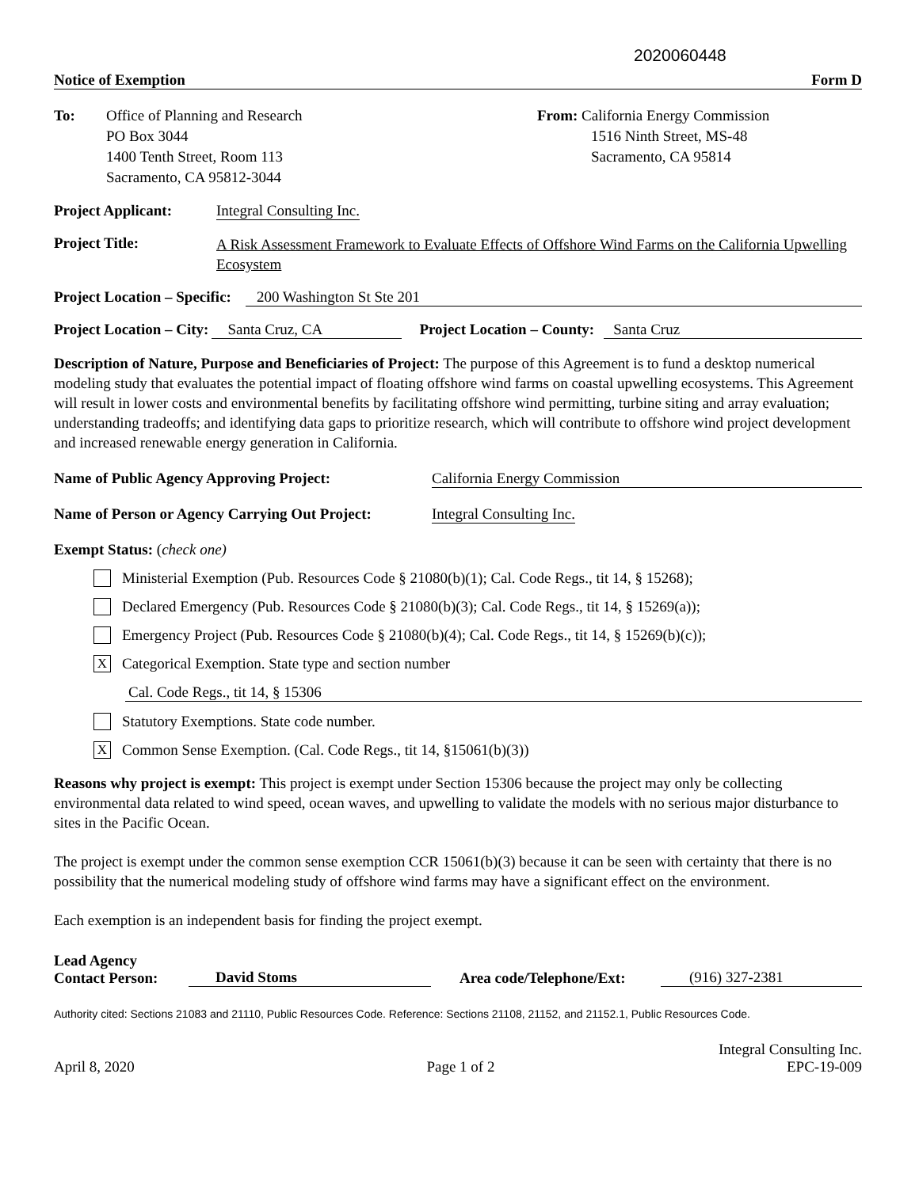2020060448
Notice of Exemption Form D
To: Office of Planning and Research
PO Box 3044
1400 Tenth Street, Room 113
Sacramento, CA 95812-3044
From: California Energy Commission
1516 Ninth Street, MS-48
Sacramento, CA 95814
Project Applicant: Integral Consulting Inc.
Project Title: A Risk Assessment Framework to Evaluate Effects of Offshore Wind Farms on the California Upwelling Ecosystem
Project Location – Specific: 200 Washington St Ste 201
Project Location – City: Santa Cruz, CA Project Location – County: Santa Cruz
Description of Nature, Purpose and Beneficiaries of Project: The purpose of this Agreement is to fund a desktop numerical modeling study that evaluates the potential impact of floating offshore wind farms on coastal upwelling ecosystems. This Agreement will result in lower costs and environmental benefits by facilitating offshore wind permitting, turbine siting and array evaluation; understanding tradeoffs; and identifying data gaps to prioritize research, which will contribute to offshore wind project development and increased renewable energy generation in California.
Name of Public Agency Approving Project: California Energy Commission
Name of Person or Agency Carrying Out Project: Integral Consulting Inc.
Exempt Status: (check one)
Ministerial Exemption (Pub. Resources Code § 21080(b)(1); Cal. Code Regs., tit 14, § 15268);
Declared Emergency (Pub. Resources Code § 21080(b)(3); Cal. Code Regs., tit 14, § 15269(a));
Emergency Project (Pub. Resources Code § 21080(b)(4); Cal. Code Regs., tit 14, § 15269(b)(c));
X Categorical Exemption. State type and section number
Cal. Code Regs., tit 14, § 15306
Statutory Exemptions. State code number.
X Common Sense Exemption. (Cal. Code Regs., tit 14, §15061(b)(3))
Reasons why project is exempt: This project is exempt under Section 15306 because the project may only be collecting environmental data related to wind speed, ocean waves, and upwelling to validate the models with no serious major disturbance to sites in the Pacific Ocean.
The project is exempt under the common sense exemption CCR 15061(b)(3) because it can be seen with certainty that there is no possibility that the numerical modeling study of offshore wind farms may have a significant effect on the environment.
Each exemption is an independent basis for finding the project exempt.
Lead Agency
Contact Person:
David Stoms Area code/Telephone/Ext: (916) 327-2381
Authority cited: Sections 21083 and 21110, Public Resources Code. Reference: Sections 21108, 21152, and 21152.1, Public Resources Code.
Integral Consulting Inc.
April 8, 2020 Page 1 of 2 EPC-19-009